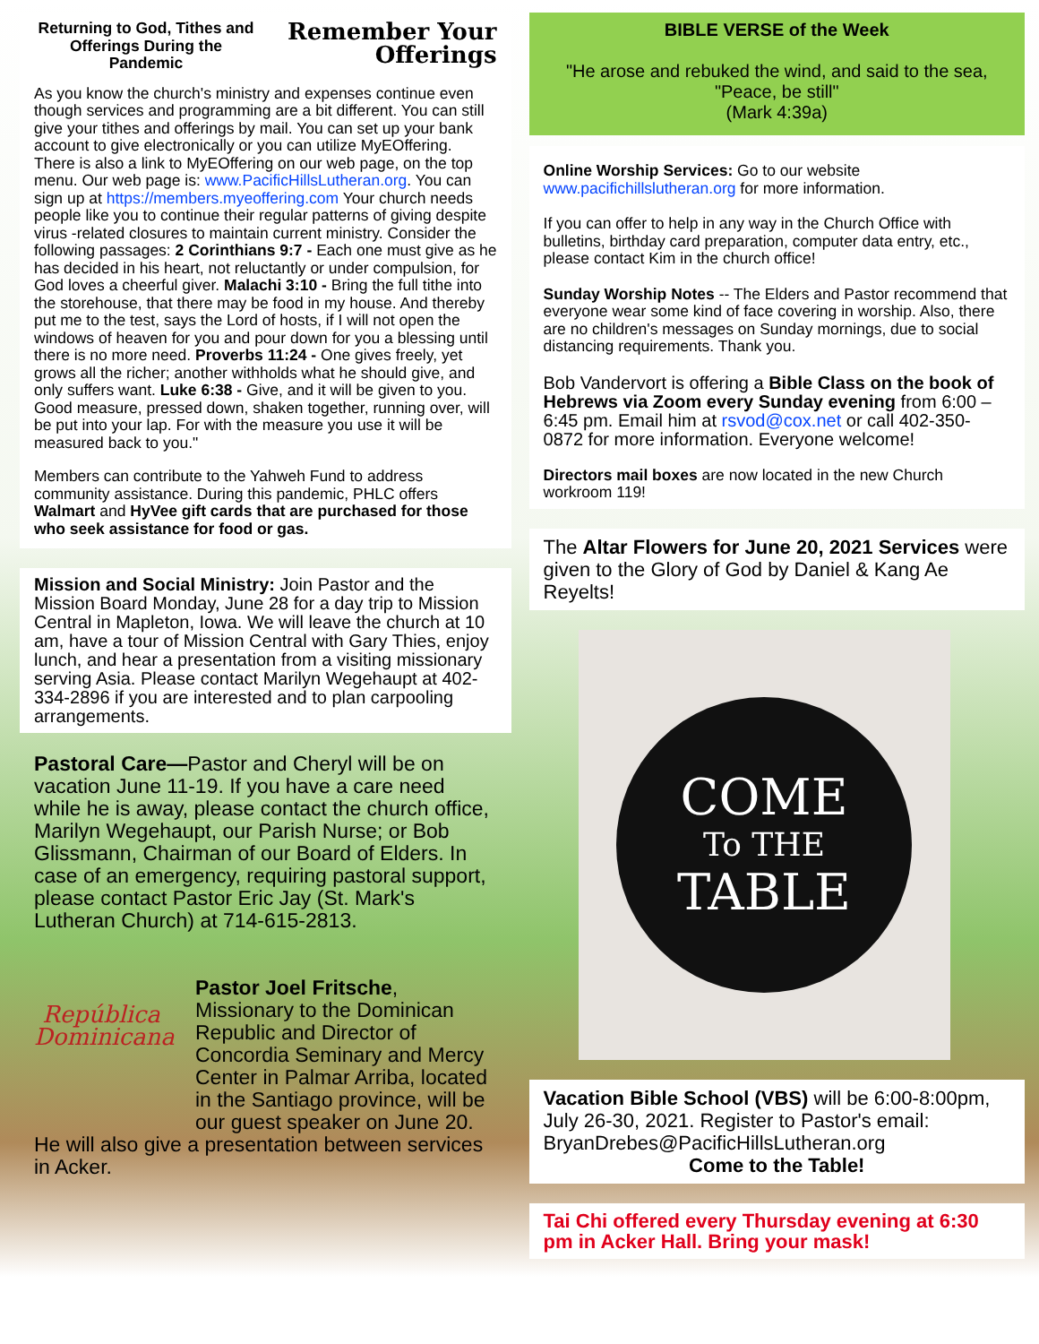Returning to God, Tithes and Offerings During the Pandemic
Remember Your Offerings
As you know the church's ministry and expenses continue even though services and programming are a bit different. You can still give your tithes and offerings by mail. You can set up your bank account to give electronically or you can utilize MyEOffering. There is also a link to MyEOffering on our web page, on the top menu. Our web page is: www.PacificHillsLutheran.org. You can sign up at https://members.myeoffering.com Your church needs people like you to continue their regular patterns of giving despite virus -related closures to maintain current ministry. Consider the following passages: 2 Corinthians 9:7 - Each one must give as he has decided in his heart, not reluctantly or under compulsion, for God loves a cheerful giver. Malachi 3:10 - Bring the full tithe into the storehouse, that there may be food in my house. And thereby put me to the test, says the Lord of hosts, if I will not open the windows of heaven for you and pour down for you a blessing until there is no more need. Proverbs 11:24 - One gives freely, yet grows all the richer; another withholds what he should give, and only suffers want. Luke 6:38 - Give, and it will be given to you. Good measure, pressed down, shaken together, running over, will be put into your lap. For with the measure you use it will be measured back to you."
Members can contribute to the Yahweh Fund to address community assistance. During this pandemic, PHLC offers Walmart and HyVee gift cards that are purchased for those who seek assistance for food or gas.
Mission and Social Ministry: Join Pastor and the Mission Board Monday, June 28 for a day trip to Mission Central in Mapleton, Iowa. We will leave the church at 10 am, have a tour of Mission Central with Gary Thies, enjoy lunch, and hear a presentation from a visiting missionary serving Asia. Please contact Marilyn Wegehaupt at 402-334-2896 if you are interested and to plan carpooling arrangements.
Pastoral Care—Pastor and Cheryl will be on vacation June 11-19. If you have a care need while he is away, please contact the church office, Marilyn Wegehaupt, our Parish Nurse; or Bob Glissmann, Chairman of our Board of Elders. In case of an emergency, requiring pastoral support, please contact Pastor Eric Jay (St. Mark's Lutheran Church) at 714-615-2813.
República Dominicana
Pastor Joel Fritsche, Missionary to the Dominican Republic and Director of Concordia Seminary and Mercy Center in Palmar Arriba, located in the Santiago province, will be our guest speaker on June 20.
He will also give a presentation between services in Acker.
BIBLE VERSE of the Week
"He arose and rebuked the wind, and said to the sea, "Peace, be still"
(Mark 4:39a)
Online Worship Services: Go to our website www.pacifichillslutheran.org for more information.
If you can offer to help in any way in the Church Office with bulletins, birthday card preparation, computer data entry, etc., please contact Kim in the church office!
Sunday Worship Notes -- The Elders and Pastor recommend that everyone wear some kind of face covering in worship. Also, there are no children's messages on Sunday mornings, due to social distancing requirements. Thank you.
Bob Vandervort is offering a Bible Class on the book of Hebrews via Zoom every Sunday evening from 6:00 – 6:45 pm. Email him at rsvod@cox.net or call 402-350-0872 for more information. Everyone welcome!
Directors mail boxes are now located in the new Church workroom 119!
The Altar Flowers for June 20, 2021 Services were given to the Glory of God by Daniel & Kang Ae Reyelts!
COME
To THE
TABLE
Vacation Bible School (VBS) will be 6:00-8:00pm, July 26-30, 2021. Register to Pastor's email: BryanDrebes@PacificHillsLutheran.org
Come to the Table!
Tai Chi offered every Thursday evening at 6:30 pm in Acker Hall. Bring your mask!